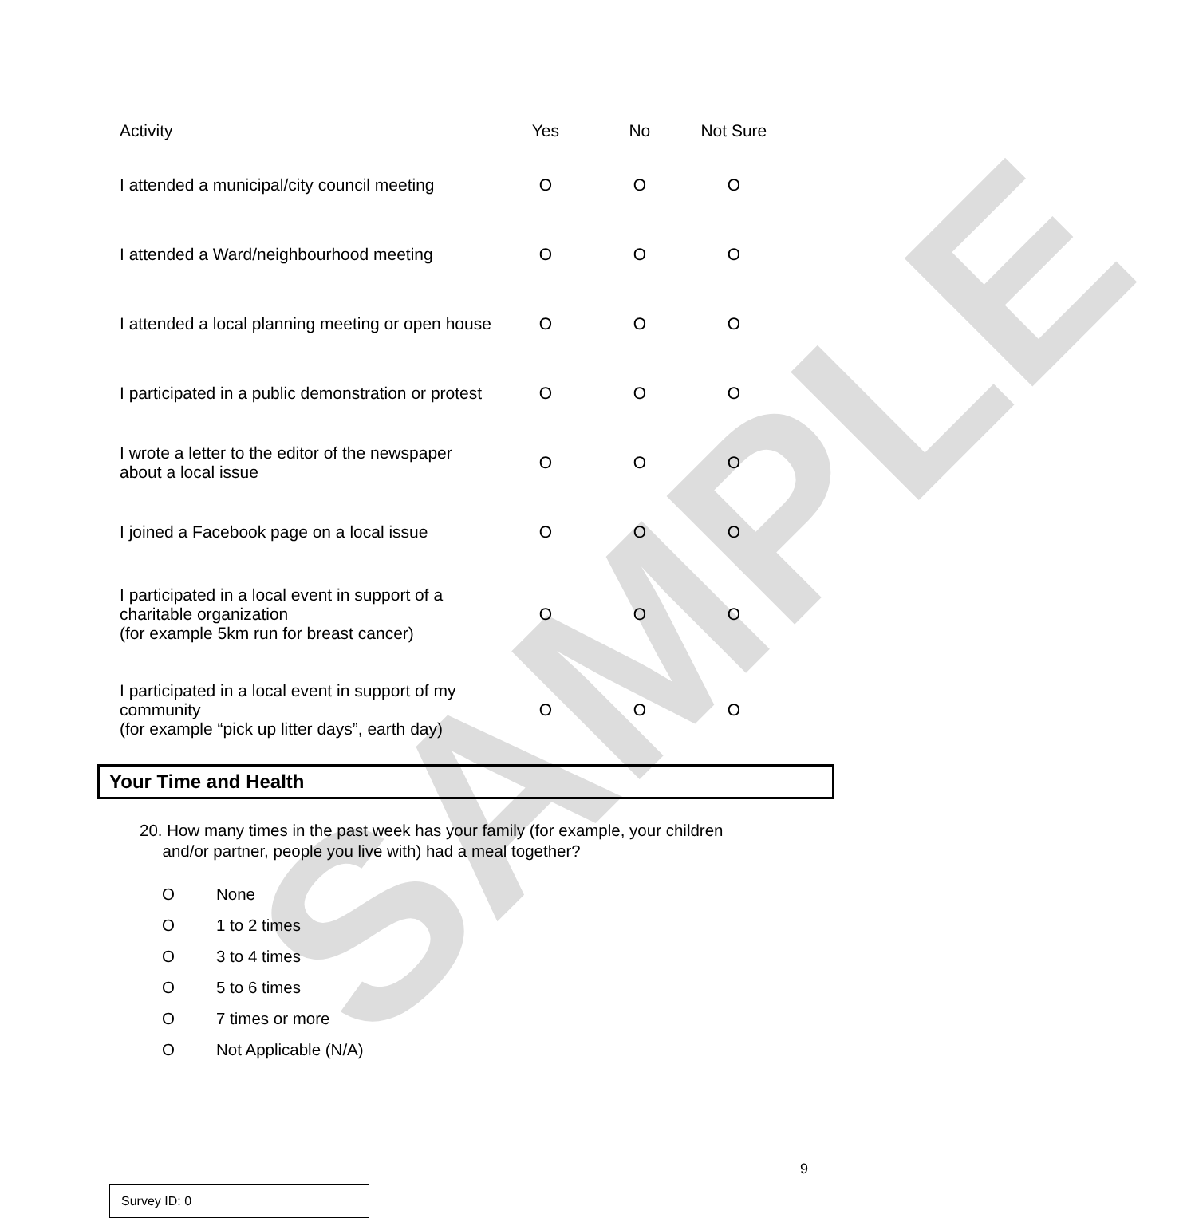SAMPLE
| Activity | Yes | No | Not Sure |
| --- | --- | --- | --- |
| I attended a municipal/city council meeting | O | O | O |
| I attended a Ward/neighbourhood meeting | O | O | O |
| I attended a local planning meeting or open house | O | O | O |
| I participated in a public demonstration or protest | O | O | O |
| I wrote a letter to the editor of the newspaper about a local issue | O | O | O |
| I joined a Facebook page on a local issue | O | O | O |
| I participated in a local event in support of a charitable organization (for example 5km run for breast cancer) | O | O | O |
| I participated in a local event in support of my community (for example “pick up litter days”, earth day) | O | O | O |
Your Time and Health
20. How many times in the past week has your family (for example, your children
and/or partner, people you live with) had a meal together?
O None
O 1 to 2 times
O 3 to 4 times
O 5 to 6 times
O 7 times or more
O Not Applicable (N/A)
9
Survey ID: 0